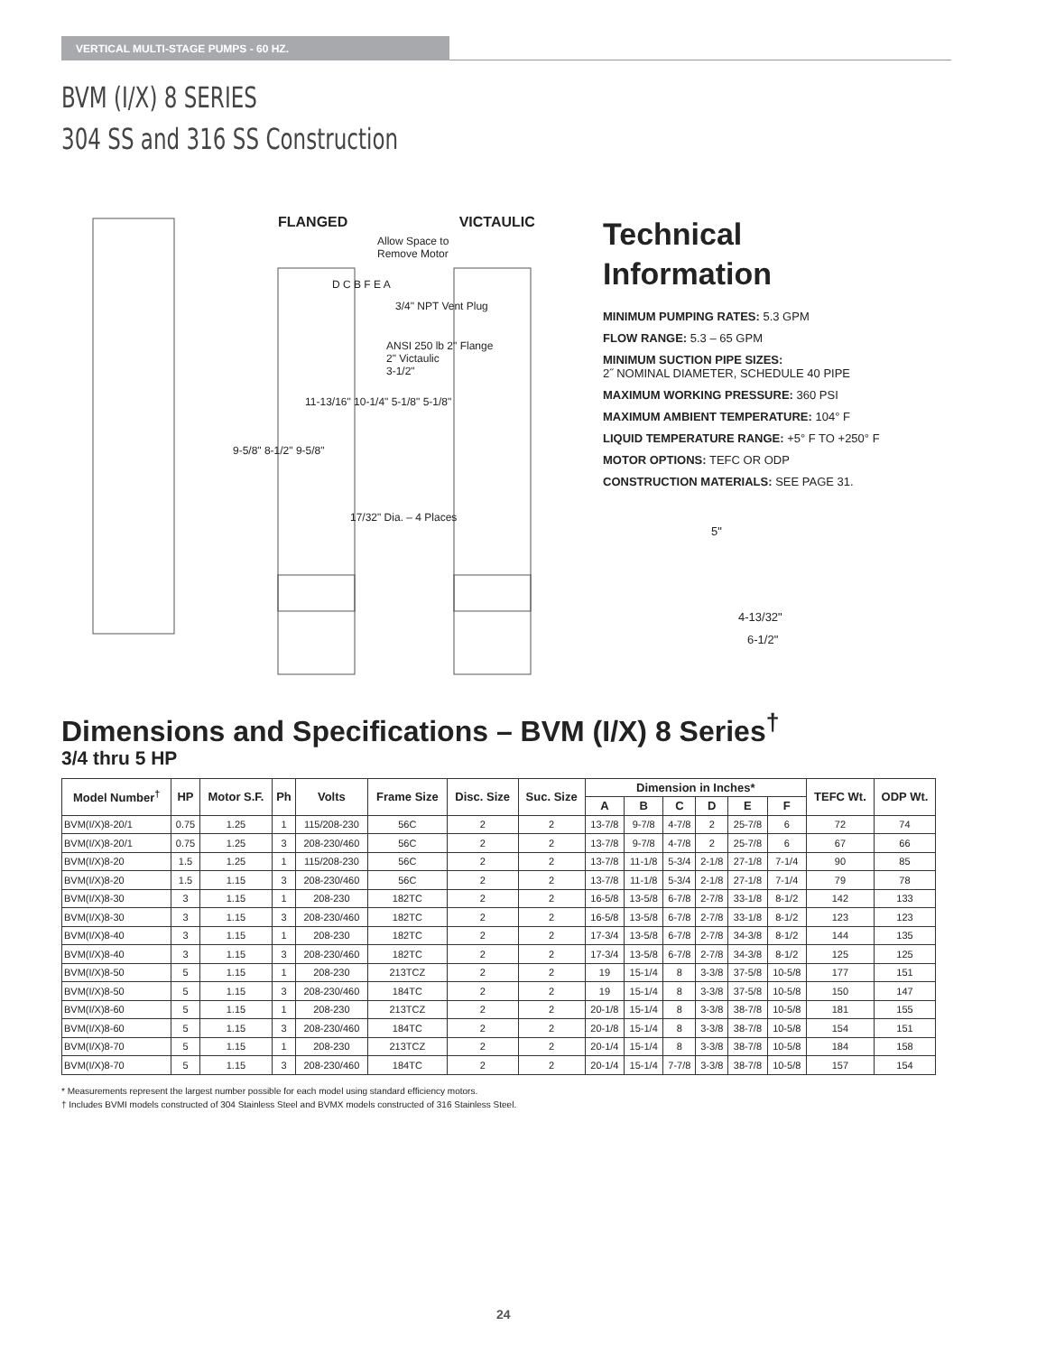VERTICAL MULTI-STAGE PUMPS - 60 HZ.
BVM (I/X) 8 SERIES
304 SS and 316 SS Construction
FLANGED VICTAULIC
Allow Space to Remove Motor
D C B F E A
3/4" NPT Vent Plug
ANSI 250 lb 2" Flange
2" Victaulic
3-1/2"
11-13/16" 10-1/4" 5-1/8" 5-1/8"
9-5/8" 8-1/2" 9-5/8"
17/32" Dia. – 4 Places
Technical
Information
MINIMUM PUMPING RATES: 5.3 GPM
FLOW RANGE: 5.3 – 65 GPM
MINIMUM SUCTION PIPE SIZES:
2˝ NOMINAL DIAMETER, SCHEDULE 40 PIPE
MAXIMUM WORKING PRESSURE: 360 PSI
MAXIMUM AMBIENT TEMPERATURE: 104° F
LIQUID TEMPERATURE RANGE: +5° F TO +250° F
MOTOR OPTIONS: TEFC OR ODP
CONSTRUCTION MATERIALS: SEE PAGE 31.
5"
4-13/32"
6-1/2"
Dimensions and Specifications – BVM (I/X) 8 Series<sup>†</sup>
3/4 thru 5 HP
| Model Number<sup>†</sup> | HP | Motor S.F. | Ph | Volts | Frame Size | Disc. Size | Suc. Size | Dimension in Inches* | | | | | | TEFC Wt. | ODP Wt. |
| --- | --- | --- | --- | --- | --- | --- | --- | --- | --- | --- | --- | --- | --- | --- | --- |
| | | | | | | | | A | B | C | D | E | F | | |
| BVM(I/X)8-20/1 | 0.75 | 1.25 | 1 | 115/208-230 | 56C | 2 | 2 | 13-7/8 | 9-7/8 | 4-7/8 | 2 | 25-7/8 | 6 | 72 | 74 |
| BVM(I/X)8-20/1 | 0.75 | 1.25 | 3 | 208-230/460 | 56C | 2 | 2 | 13-7/8 | 9-7/8 | 4-7/8 | 2 | 25-7/8 | 6 | 67 | 66 |
| BVM(I/X)8-20 | 1.5 | 1.25 | 1 | 115/208-230 | 56C | 2 | 2 | 13-7/8 | 11-1/8 | 5-3/4 | 2-1/8 | 27-1/8 | 7-1/4 | 90 | 85 |
| BVM(I/X)8-20 | 1.5 | 1.15 | 3 | 208-230/460 | 56C | 2 | 2 | 13-7/8 | 11-1/8 | 5-3/4 | 2-1/8 | 27-1/8 | 7-1/4 | 79 | 78 |
| BVM(I/X)8-30 | 3 | 1.15 | 1 | 208-230 | 182TC | 2 | 2 | 16-5/8 | 13-5/8 | 6-7/8 | 2-7/8 | 33-1/8 | 8-1/2 | 142 | 133 |
| BVM(I/X)8-30 | 3 | 1.15 | 3 | 208-230/460 | 182TC | 2 | 2 | 16-5/8 | 13-5/8 | 6-7/8 | 2-7/8 | 33-1/8 | 8-1/2 | 123 | 123 |
| BVM(I/X)8-40 | 3 | 1.15 | 1 | 208-230 | 182TC | 2 | 2 | 17-3/4 | 13-5/8 | 6-7/8 | 2-7/8 | 34-3/8 | 8-1/2 | 144 | 135 |
| BVM(I/X)8-40 | 3 | 1.15 | 3 | 208-230/460 | 182TC | 2 | 2 | 17-3/4 | 13-5/8 | 6-7/8 | 2-7/8 | 34-3/8 | 8-1/2 | 125 | 125 |
| BVM(I/X)8-50 | 5 | 1.15 | 1 | 208-230 | 213TCZ | 2 | 2 | 19 | 15-1/4 | 8 | 3-3/8 | 37-5/8 | 10-5/8 | 177 | 151 |
| BVM(I/X)8-50 | 5 | 1.15 | 3 | 208-230/460 | 184TC | 2 | 2 | 19 | 15-1/4 | 8 | 3-3/8 | 37-5/8 | 10-5/8 | 150 | 147 |
| BVM(I/X)8-60 | 5 | 1.15 | 1 | 208-230 | 213TCZ | 2 | 2 | 20-1/8 | 15-1/4 | 8 | 3-3/8 | 38-7/8 | 10-5/8 | 181 | 155 |
| BVM(I/X)8-60 | 5 | 1.15 | 3 | 208-230/460 | 184TC | 2 | 2 | 20-1/8 | 15-1/4 | 8 | 3-3/8 | 38-7/8 | 10-5/8 | 154 | 151 |
| BVM(I/X)8-70 | 5 | 1.15 | 1 | 208-230 | 213TCZ | 2 | 2 | 20-1/4 | 15-1/4 | 8 | 3-3/8 | 38-7/8 | 10-5/8 | 184 | 158 |
| BVM(I/X)8-70 | 5 | 1.15 | 3 | 208-230/460 | 184TC | 2 | 2 | 20-1/4 | 15-1/4 | 7-7/8 | 3-3/8 | 38-7/8 | 10-5/8 | 157 | 154 |
* Measurements represent the largest number possible for each model using standard efficiency motors.
† Includes BVMI models constructed of 304 Stainless Steel and BVMX models constructed of 316 Stainless Steel.
24